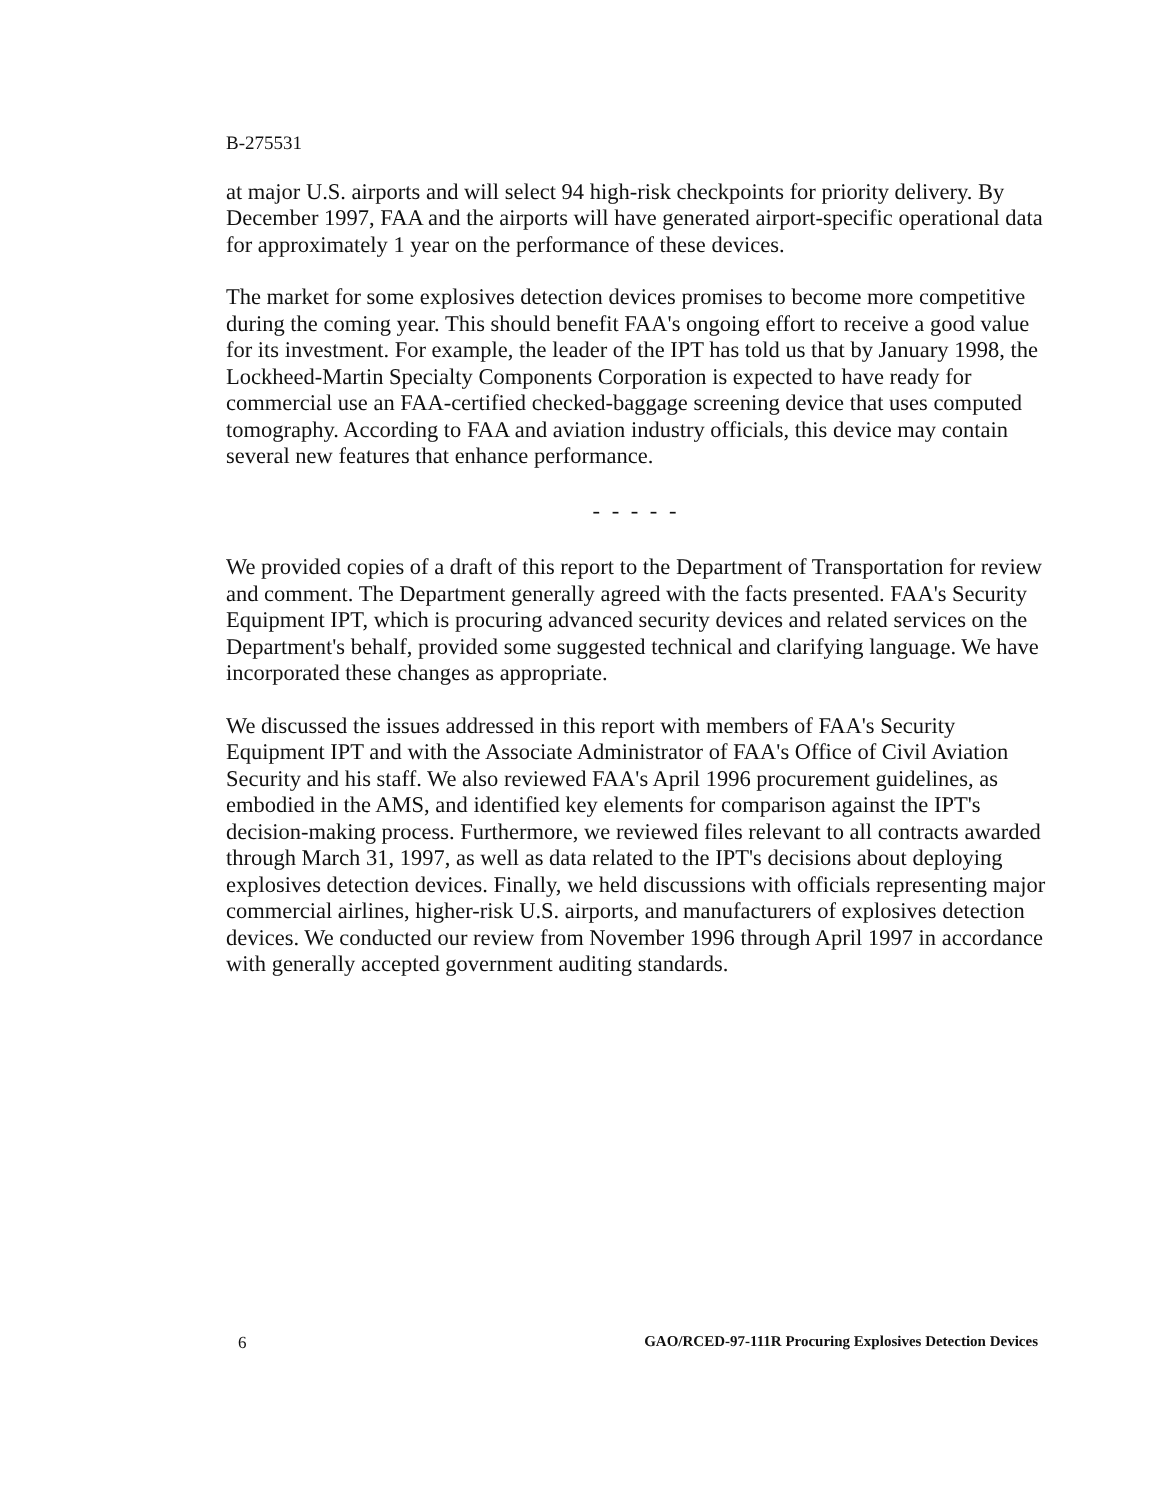B-275531
at major U.S. airports and will select 94 high-risk checkpoints for priority delivery. By December 1997, FAA and the airports will have generated airport-specific operational data for approximately 1 year on the performance of these devices.
The market for some explosives detection devices promises to become more competitive during the coming year. This should benefit FAA's ongoing effort to receive a good value for its investment. For example, the leader of the IPT has told us that by January 1998, the Lockheed-Martin Specialty Components Corporation is expected to have ready for commercial use an FAA-certified checked-baggage screening device that uses computed tomography. According to FAA and aviation industry officials, this device may contain several new features that enhance performance.
- - - - -
We provided copies of a draft of this report to the Department of Transportation for review and comment. The Department generally agreed with the facts presented. FAA's Security Equipment IPT, which is procuring advanced security devices and related services on the Department's behalf, provided some suggested technical and clarifying language. We have incorporated these changes as appropriate.
We discussed the issues addressed in this report with members of FAA's Security Equipment IPT and with the Associate Administrator of FAA's Office of Civil Aviation Security and his staff. We also reviewed FAA's April 1996 procurement guidelines, as embodied in the AMS, and identified key elements for comparison against the IPT's decision-making process. Furthermore, we reviewed files relevant to all contracts awarded through March 31, 1997, as well as data related to the IPT's decisions about deploying explosives detection devices. Finally, we held discussions with officials representing major commercial airlines, higher-risk U.S. airports, and manufacturers of explosives detection devices. We conducted our review from November 1996 through April 1997 in accordance with generally accepted government auditing standards.
6 GAO/RCED-97-111R Procuring Explosives Detection Devices